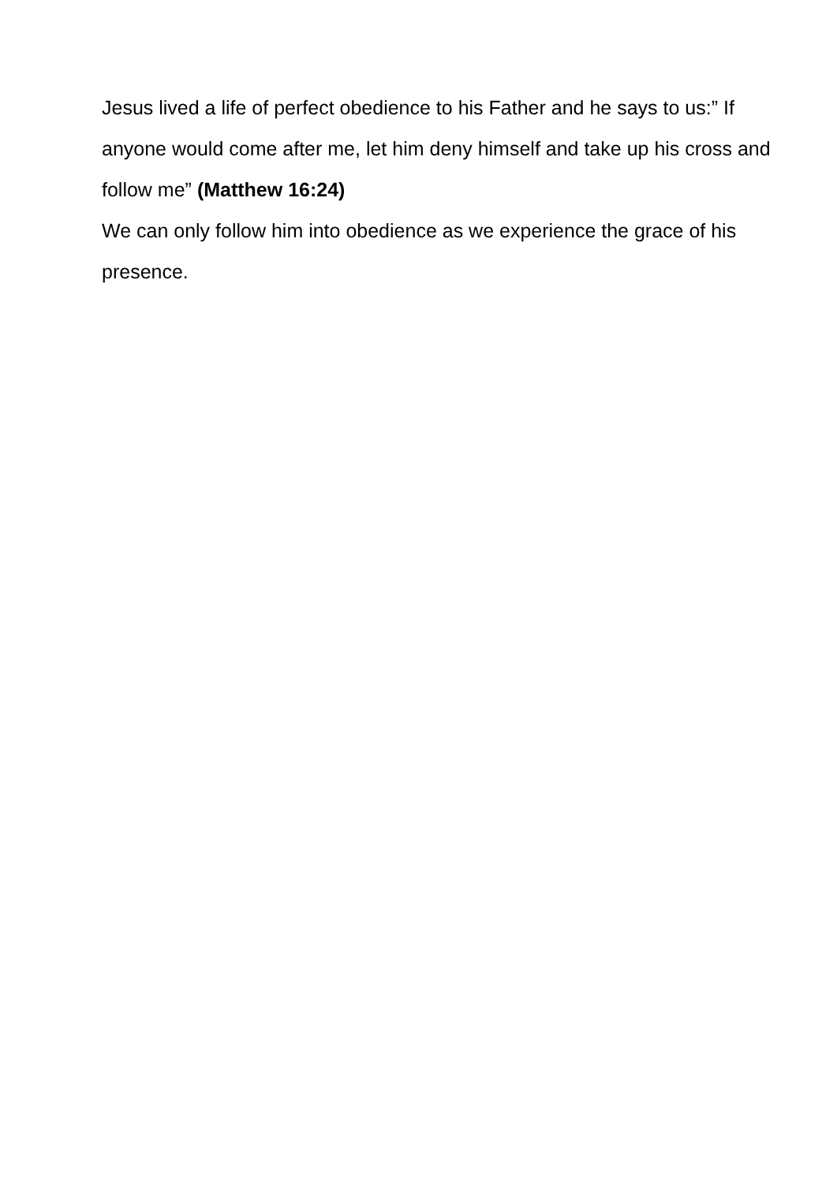Jesus lived a life of perfect obedience to his Father and he says to us:” If anyone would come after me, let him deny himself and take up his cross and follow me” (Matthew 16:24)
We can only follow him into obedience as we experience the grace of his presence.